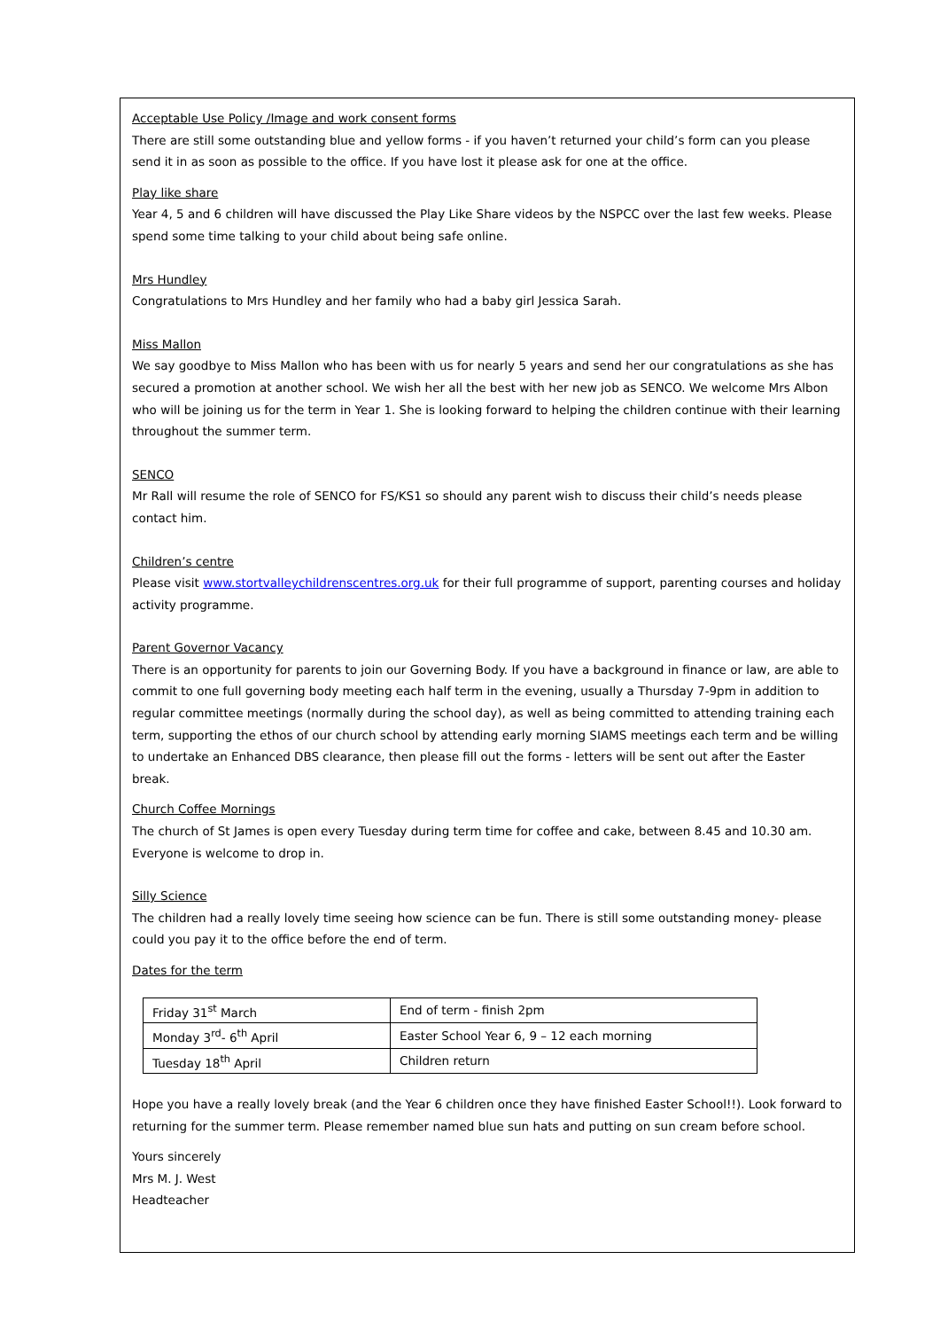Acceptable Use Policy /Image and work consent forms
There are still some outstanding blue and yellow forms - if you haven’t returned your child’s form can you please send it in as soon as possible to the office. If you have lost it please ask for one at the office.
Play like share
Year 4, 5 and 6 children will have discussed the Play Like Share videos by the NSPCC over the last few weeks. Please spend some time talking to your child about being safe online.
Mrs Hundley
Congratulations to Mrs Hundley and her family who had a baby girl Jessica Sarah.
Miss Mallon
We say goodbye to Miss Mallon who has been with us for nearly 5 years and send her our congratulations as she has secured a promotion at another school. We wish her all the best with her new job as SENCO. We welcome Mrs Albon who will be joining us for the term in Year 1. She is looking forward to helping the children continue with their learning throughout the summer term.
SENCO
Mr Rall will resume the role of SENCO for FS/KS1 so should any parent wish to discuss their child’s needs please contact him.
Children’s centre
Please visit www.stortvalleychildrenscentres.org.uk for their full programme of support, parenting courses and holiday activity programme.
Parent Governor Vacancy
There is an opportunity for parents to join our Governing Body. If you have a background in finance or law, are able to commit to one full governing body meeting each half term in the evening, usually a Thursday 7-9pm in addition to regular committee meetings (normally during the school day), as well as being committed to attending training each term, supporting the ethos of our church school by attending early morning SIAMS meetings each term and be willing to undertake an Enhanced DBS clearance, then please fill out the forms - letters will be sent out after the Easter break.
Church Coffee Mornings
The church of St James is open every Tuesday during term time for coffee and cake, between 8.45 and 10.30 am. Everyone is welcome to drop in.
Silly Science
The children had a really lovely time seeing how science can be fun. There is still some outstanding money- please could you pay it to the office before the end of term.
Dates for the term
| Friday 31<sup>st</sup> March | End of term - finish 2pm |
| Monday 3<sup>rd</sup>- 6<sup>th</sup> April | Easter School Year 6, 9 – 12 each morning |
| Tuesday 18<sup>th</sup> April | Children return |
Hope you have a really lovely break (and the Year 6 children once they have finished Easter School!!). Look forward to returning for the summer term. Please remember named blue sun hats and putting on sun cream before school.
Yours sincerely
Mrs M. J. West
Headteacher